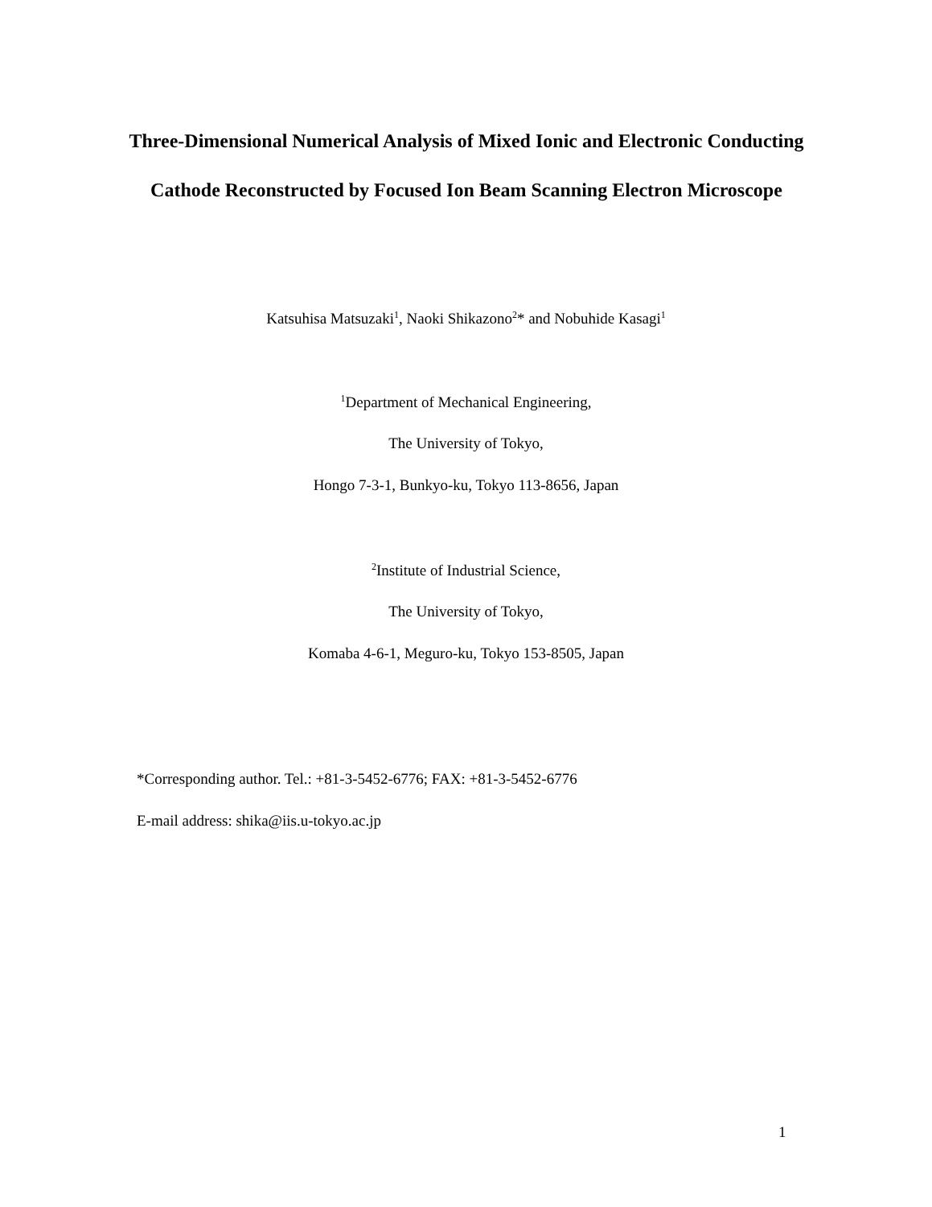Three-Dimensional Numerical Analysis of Mixed Ionic and Electronic Conducting Cathode Reconstructed by Focused Ion Beam Scanning Electron Microscope
Katsuhisa Matsuzaki<sup>1</sup>, Naoki Shikazono<sup>2</sup>* and Nobuhide Kasagi<sup>1</sup>
<sup>1</sup> Department of Mechanical Engineering,
The University of Tokyo,
Hongo 7-3-1, Bunkyo-ku, Tokyo 113-8656, Japan
<sup>2</sup> Institute of Industrial Science,
The University of Tokyo,
Komaba 4-6-1, Meguro-ku, Tokyo 153-8505, Japan
*Corresponding author. Tel.: +81-3-5452-6776; FAX: +81-3-5452-6776
E-mail address: shika@iis.u-tokyo.ac.jp
1